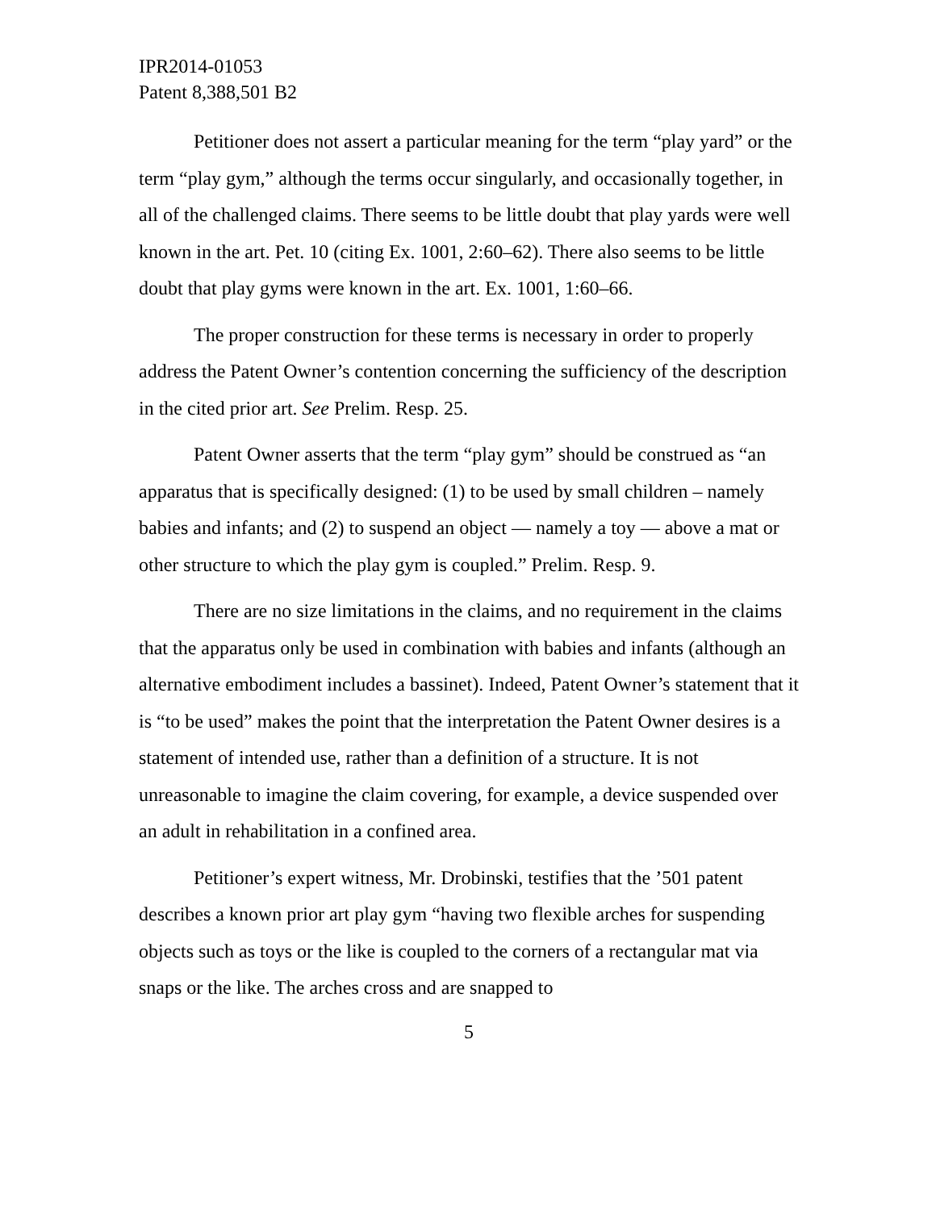IPR2014-01053
Patent 8,388,501 B2
Petitioner does not assert a particular meaning for the term “play yard” or the term “play gym,” although the terms occur singularly, and occasionally together, in all of the challenged claims. There seems to be little doubt that play yards were well known in the art. Pet. 10 (citing Ex. 1001, 2:60–62). There also seems to be little doubt that play gyms were known in the art. Ex. 1001, 1:60–66.
The proper construction for these terms is necessary in order to properly address the Patent Owner’s contention concerning the sufficiency of the description in the cited prior art. See Prelim. Resp. 25.
Patent Owner asserts that the term “play gym” should be construed as “an apparatus that is specifically designed: (1) to be used by small children – namely babies and infants; and (2) to suspend an object — namely a toy — above a mat or other structure to which the play gym is coupled.” Prelim. Resp. 9.
There are no size limitations in the claims, and no requirement in the claims that the apparatus only be used in combination with babies and infants (although an alternative embodiment includes a bassinet). Indeed, Patent Owner’s statement that it is “to be used” makes the point that the interpretation the Patent Owner desires is a statement of intended use, rather than a definition of a structure. It is not unreasonable to imagine the claim covering, for example, a device suspended over an adult in rehabilitation in a confined area.
Petitioner’s expert witness, Mr. Drobinski, testifies that the ’501 patent describes a known prior art play gym “having two flexible arches for suspending objects such as toys or the like is coupled to the corners of a rectangular mat via snaps or the like. The arches cross and are snapped to
5